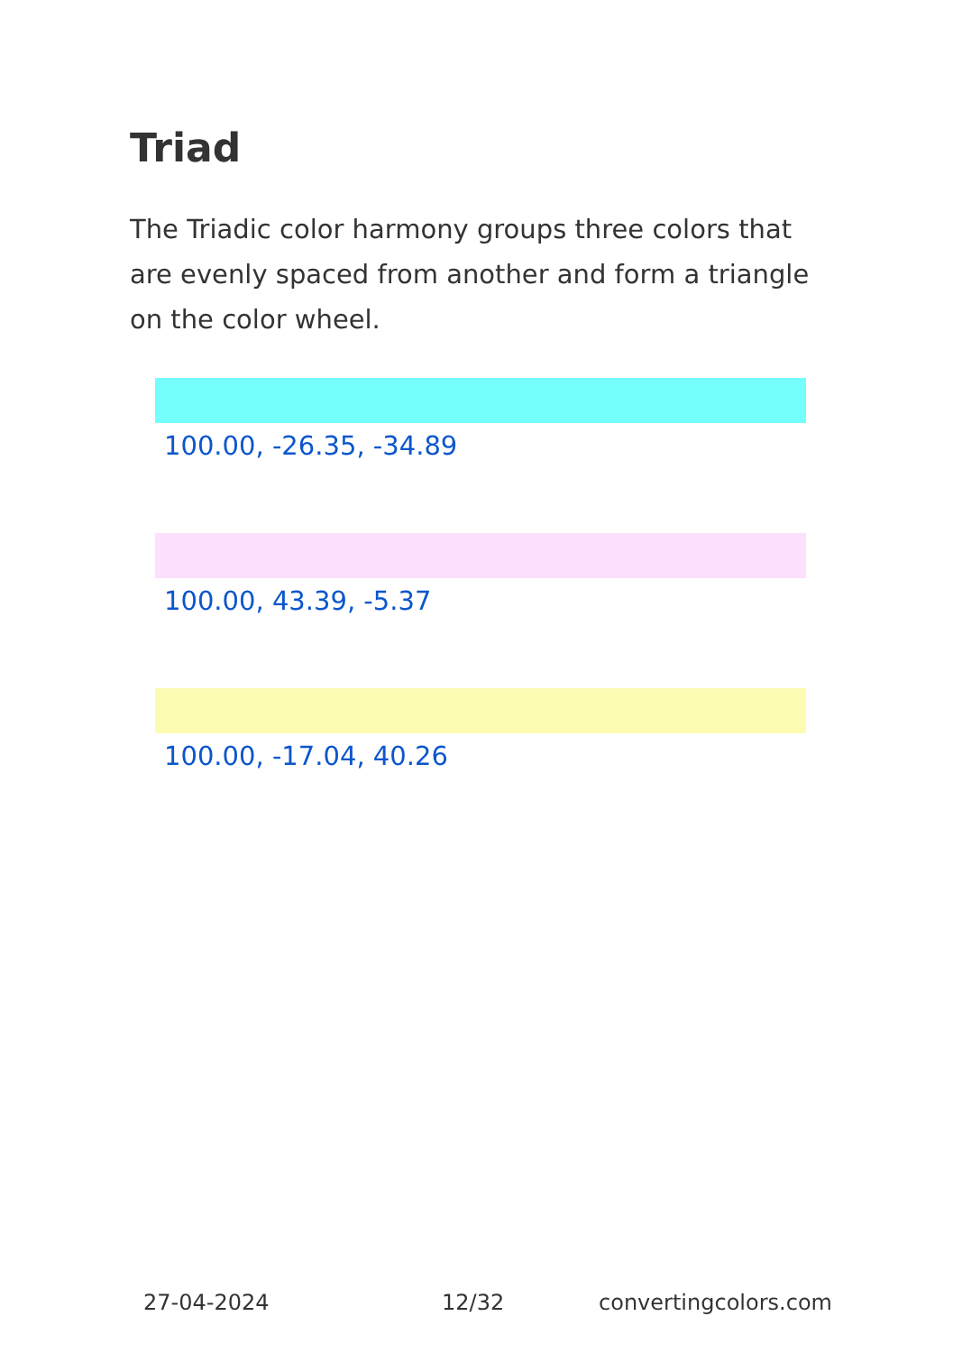Triad
The Triadic color harmony groups three colors that are evenly spaced from another and form a triangle on the color wheel.
100.00, -26.35, -34.89
100.00, 43.39, -5.37
100.00, -17.04, 40.26
27-04-2024 12/32 convertingcolors.com